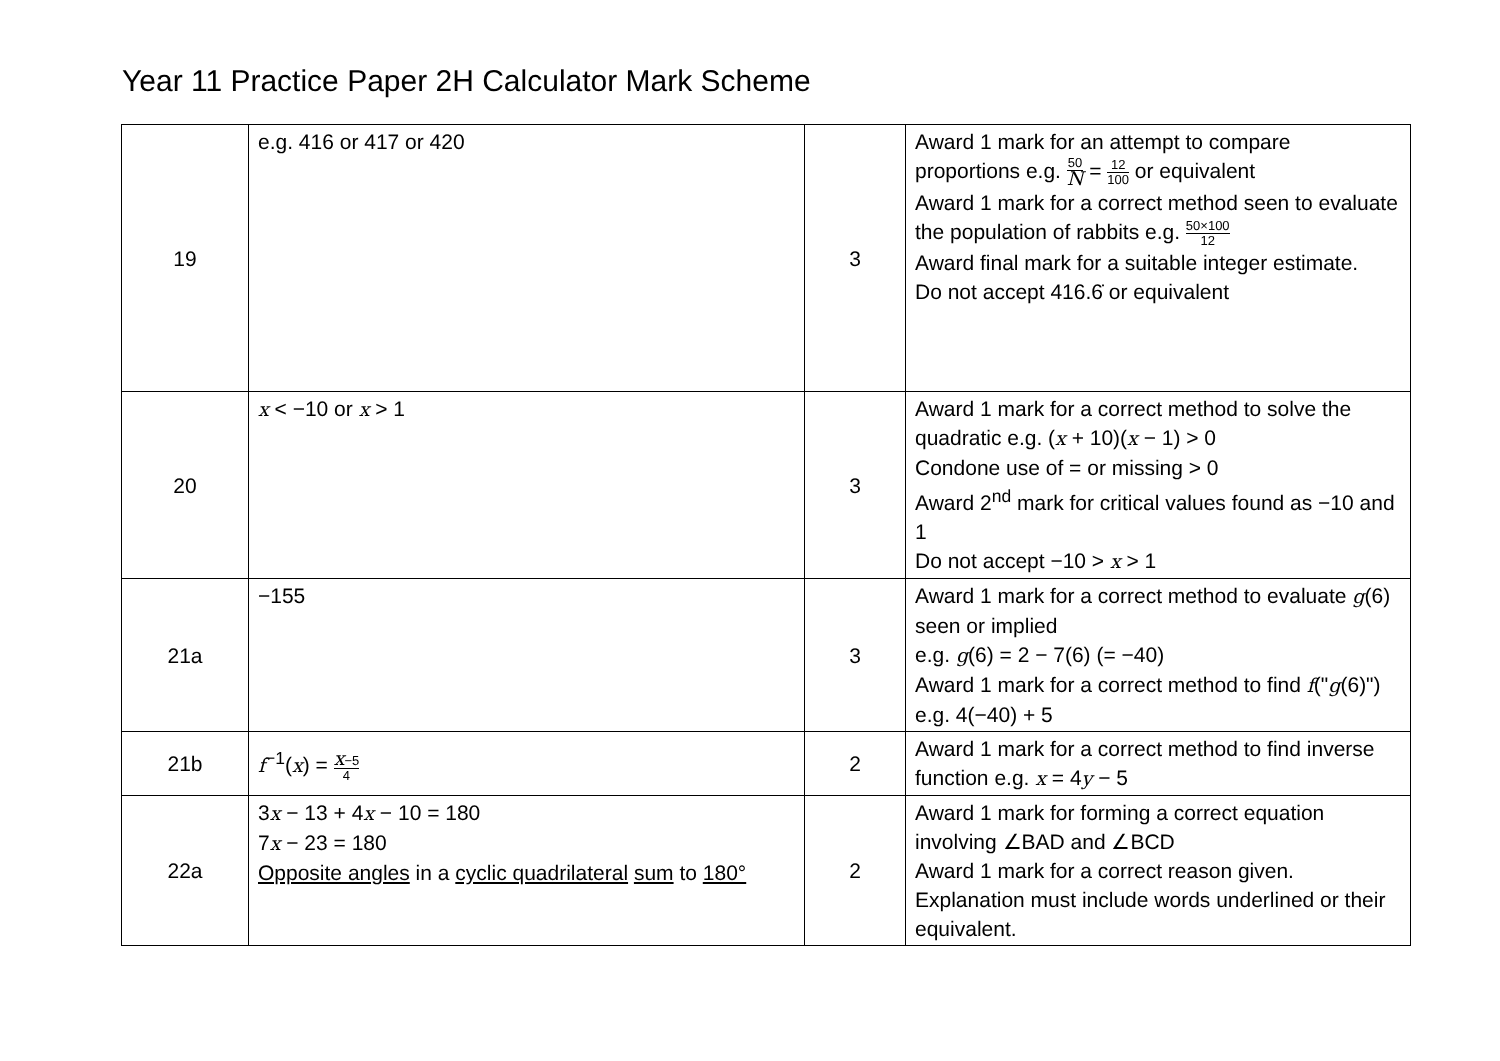Year 11 Practice Paper 2H Calculator Mark Scheme
| 19 | e.g. 416 or 417 or 420 | 3 | Award 1 mark for an attempt to compare proportions e.g. 50 N = 12 100 or equivalent Award 1 mark for a correct method seen to evaluate the population of rabbits e.g. 50×100 12 Award final mark for a suitable integer estimate. Do not accept 416.6̇ or equivalent |
| 20 | x < −10 or x > 1 | 3 | Award 1 mark for a correct method to solve the quadratic e.g. ( x + 10)( x − 1) > 0 Condone use of = or missing > 0 Award 2<sup>nd</sup> mark for critical values found as −10 and 1 Do not accept −10 > x > 1 |
| 21a | −155 | 3 | Award 1 mark for a correct method to evaluate g (6) seen or implied e.g. g (6) = 2 − 7(6) (= −40) Award 1 mark for a correct method to find f (" g (6)") e.g. 4(−40) + 5 |
| 21b | f<sup>−1</sup>( x ) = x −5 4 | 2 | Award 1 mark for a correct method to find inverse function e.g. x = 4 y − 5 |
| 22a | 3 x − 13 + 4 x − 10 = 180 7 x − 23 = 180 Opposite angles in a cyclic quadrilateral sum to 180° | 2 | Award 1 mark for forming a correct equation involving ∠BAD and ∠BCD Award 1 mark for a correct reason given. Explanation must include words underlined or their equivalent. |